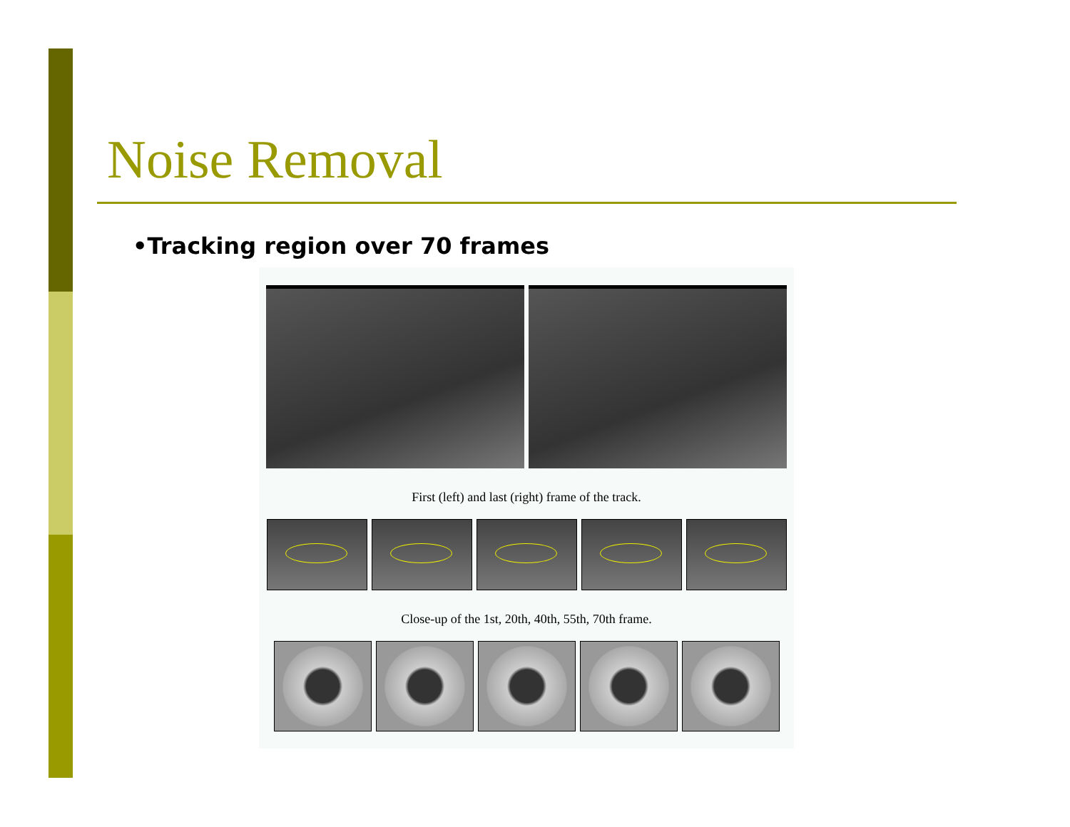Noise Removal
•Tracking region over 70 frames
First (left) and last (right) frame of the track.
Close-up of the 1st, 20th, 40th, 55th, 70th frame.